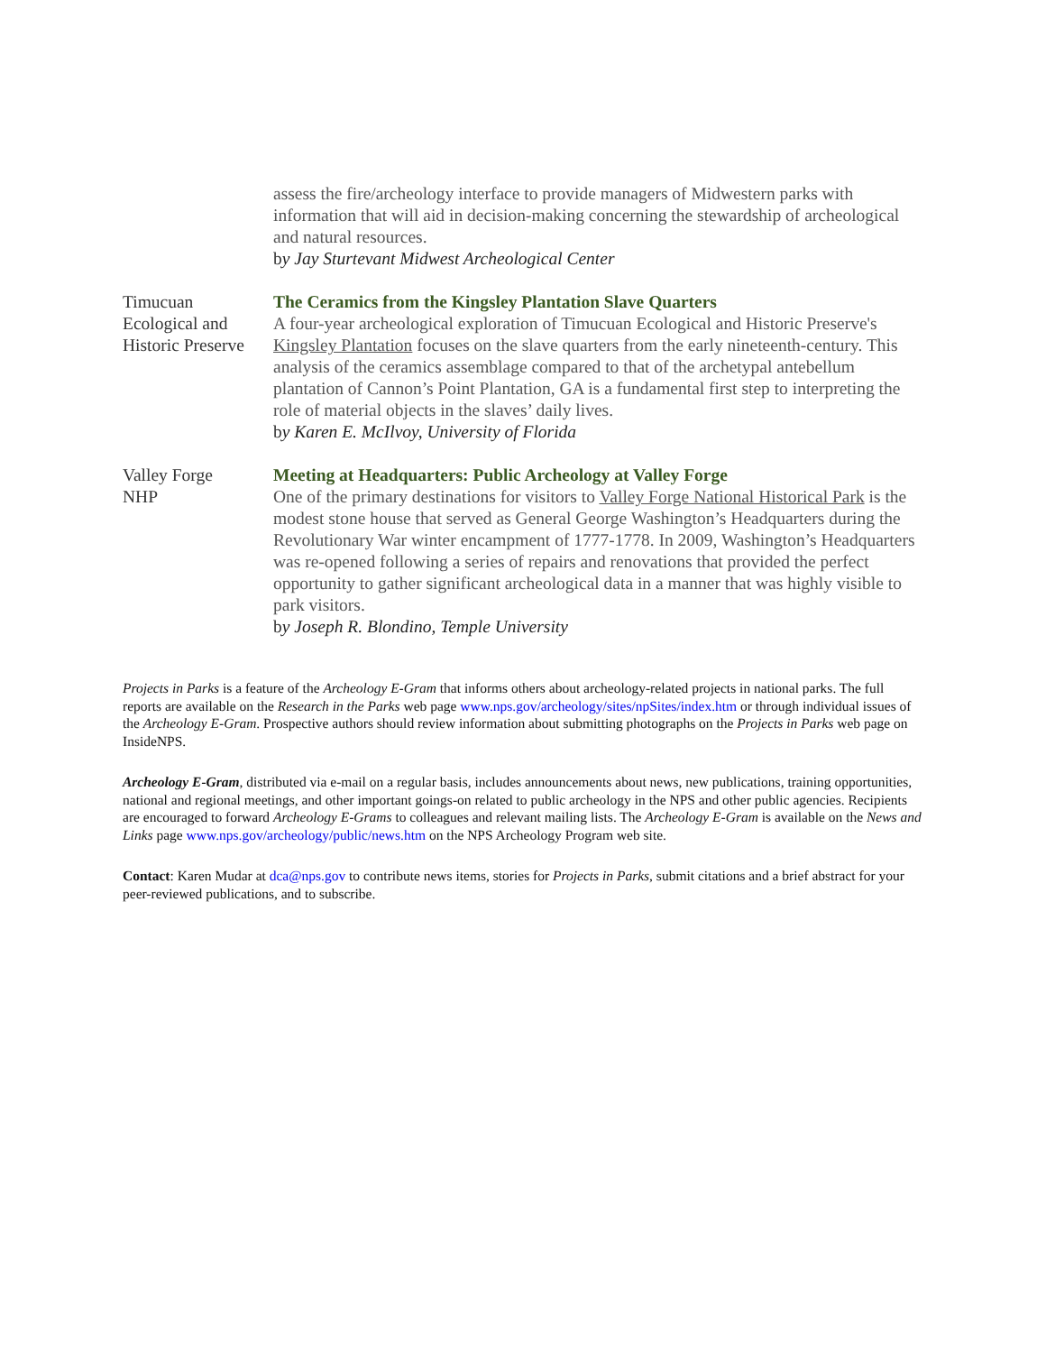assess the fire/archeology interface to provide managers of Midwestern parks with information that will aid in decision-making concerning the stewardship of archeological and natural resources.
by Jay Sturtevant Midwest Archeological Center
Timucuan
Ecological and
Historic Preserve
The Ceramics from the Kingsley Plantation Slave Quarters
A four-year archeological exploration of Timucuan Ecological and Historic Preserve's Kingsley Plantation focuses on the slave quarters from the early nineteenth-century. This analysis of the ceramics assemblage compared to that of the archetypal antebellum plantation of Cannon’s Point Plantation, GA is a fundamental first step to interpreting the role of material objects in the slaves’ daily lives.
by Karen E. McIlvoy, University of Florida
Valley Forge
NHP
Meeting at Headquarters: Public Archeology at Valley Forge
One of the primary destinations for visitors to Valley Forge National Historical Park is the modest stone house that served as General George Washington’s Headquarters during the Revolutionary War winter encampment of 1777-1778. In 2009, Washington’s Headquarters was re-opened following a series of repairs and renovations that provided the perfect opportunity to gather significant archeological data in a manner that was highly visible to park visitors.
by Joseph R. Blondino, Temple University
Projects in Parks is a feature of the Archeology E-Gram that informs others about archeology-related projects in national parks. The full reports are available on the Research in the Parks web page www.nps.gov/archeology/sites/npSites/index.htm or through individual issues of the Archeology E-Gram. Prospective authors should review information about submitting photographs on the Projects in Parks web page on InsideNPS.
Archeology E-Gram, distributed via e-mail on a regular basis, includes announcements about news, new publications, training opportunities, national and regional meetings, and other important goings-on related to public archeology in the NPS and other public agencies. Recipients are encouraged to forward Archeology E-Grams to colleagues and relevant mailing lists. The Archeology E-Gram is available on the News and Links page www.nps.gov/archeology/public/news.htm on the NPS Archeology Program web site.
Contact: Karen Mudar at dca@nps.gov to contribute news items, stories for Projects in Parks, submit citations and a brief abstract for your peer-reviewed publications, and to subscribe.